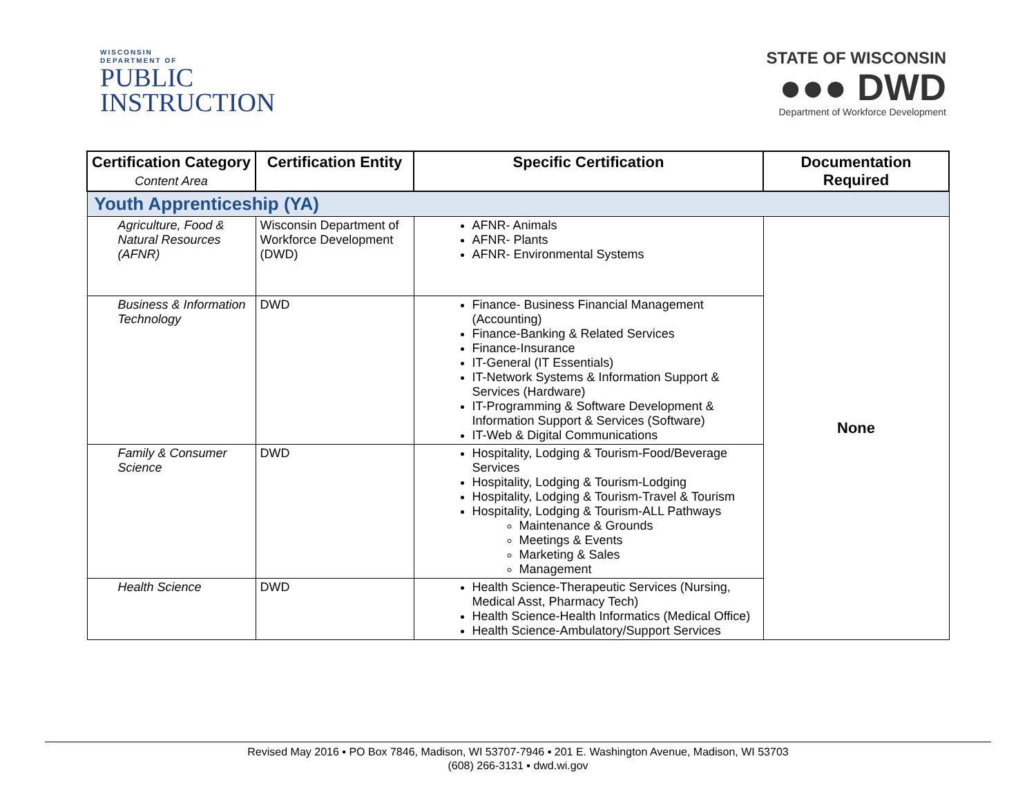WISCONSIN
DEPARTMENT OF
PUBLIC
INSTRUCTION
STATE OF WISCONSIN
●●● DWD
Department of Workforce Development
| Certification Category Content Area | Certification Entity | Specific Certification | Documentation Required |
| --- | --- | --- | --- |
| Youth Apprenticeship (YA) | | | |
| Agriculture, Food & Natural Resources (AFNR) | Wisconsin Department of Workforce Development (DWD) | AFNR- Animals AFNR- Plants AFNR- Environmental Systems | None |
| Business & Information Technology | DWD | Finance- Business Financial Management (Accounting) Finance-Banking & Related Services Finance-Insurance IT-General (IT Essentials) IT-Network Systems & Information Support & Services (Hardware) IT-Programming & Software Development & Information Support & Services (Software) IT-Web & Digital Communications | |
| Family & Consumer Science | DWD | Hospitality, Lodging & Tourism-Food/Beverage Services Hospitality, Lodging & Tourism-Lodging Hospitality, Lodging & Tourism-Travel & Tourism Hospitality, Lodging & Tourism-ALL Pathways Maintenance & Grounds Meetings & Events Marketing & Sales Management | |
| Health Science | DWD | Health Science-Therapeutic Services (Nursing, Medical Asst, Pharmacy Tech) Health Science-Health Informatics (Medical Office) Health Science-Ambulatory/Support Services | |
Revised May 2016 ▪ PO Box 7846, Madison, WI 53707-7946 ▪ 201 E. Washington Avenue, Madison, WI 53703
(608) 266-3131 ▪ dwd.wi.gov